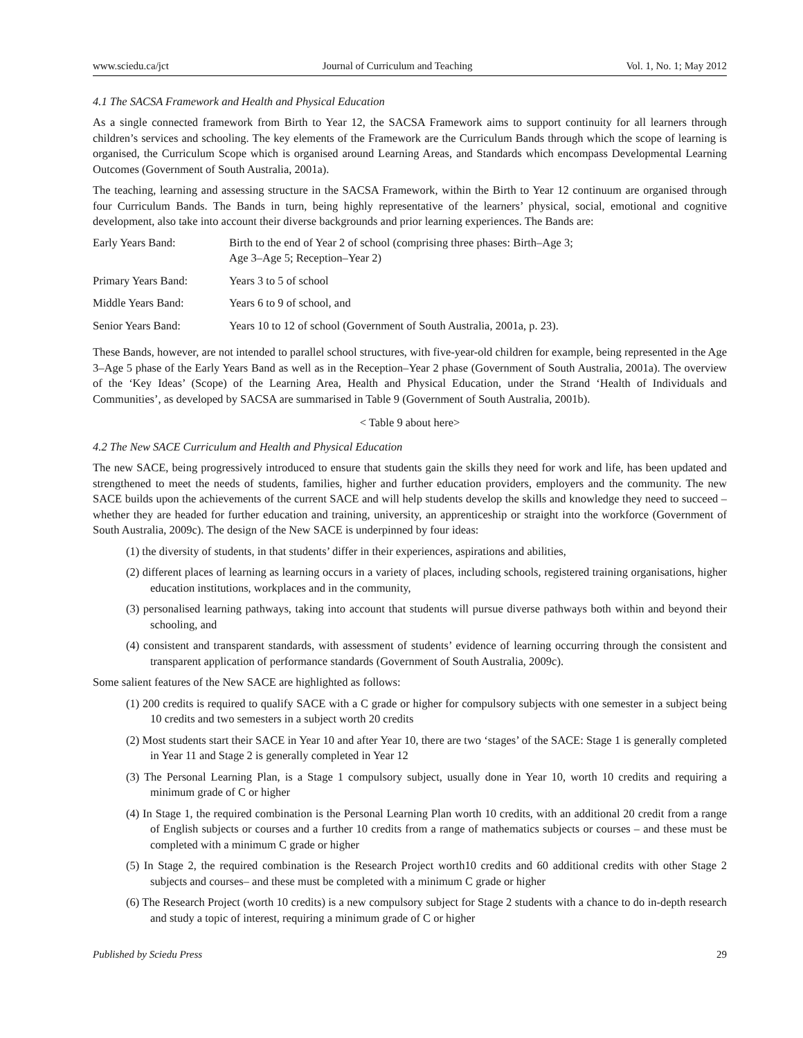www.sciedu.ca/jct Journal of Curriculum and Teaching Vol. 1, No. 1; May 2012
4.1 The SACSA Framework and Health and Physical Education
As a single connected framework from Birth to Year 12, the SACSA Framework aims to support continuity for all learners through children’s services and schooling. The key elements of the Framework are the Curriculum Bands through which the scope of learning is organised, the Curriculum Scope which is organised around Learning Areas, and Standards which encompass Developmental Learning Outcomes (Government of South Australia, 2001a).
The teaching, learning and assessing structure in the SACSA Framework, within the Birth to Year 12 continuum are organised through four Curriculum Bands. The Bands in turn, being highly representative of the learners’ physical, social, emotional and cognitive development, also take into account their diverse backgrounds and prior learning experiences. The Bands are:
| Early Years Band: | Birth to the end of Year 2 of school (comprising three phases: Birth–Age 3; Age 3–Age 5; Reception–Year 2) |
| Primary Years Band: | Years 3 to 5 of school |
| Middle Years Band: | Years 6 to 9 of school, and |
| Senior Years Band: | Years 10 to 12 of school (Government of South Australia, 2001a, p. 23). |
These Bands, however, are not intended to parallel school structures, with five-year-old children for example, being represented in the Age 3–Age 5 phase of the Early Years Band as well as in the Reception–Year 2 phase (Government of South Australia, 2001a). The overview of the ‘Key Ideas’ (Scope) of the Learning Area, Health and Physical Education, under the Strand ‘Health of Individuals and Communities’, as developed by SACSA are summarised in Table 9 (Government of South Australia, 2001b).
< Table 9 about here>
4.2 The New SACE Curriculum and Health and Physical Education
The new SACE, being progressively introduced to ensure that students gain the skills they need for work and life, has been updated and strengthened to meet the needs of students, families, higher and further education providers, employers and the community. The new SACE builds upon the achievements of the current SACE and will help students develop the skills and knowledge they need to succeed – whether they are headed for further education and training, university, an apprenticeship or straight into the workforce (Government of South Australia, 2009c). The design of the New SACE is underpinned by four ideas:
(1) the diversity of students, in that students’ differ in their experiences, aspirations and abilities,
(2) different places of learning as learning occurs in a variety of places, including schools, registered training organisations, higher education institutions, workplaces and in the community,
(3) personalised learning pathways, taking into account that students will pursue diverse pathways both within and beyond their schooling, and
(4) consistent and transparent standards, with assessment of students’ evidence of learning occurring through the consistent and transparent application of performance standards (Government of South Australia, 2009c).
Some salient features of the New SACE are highlighted as follows:
(1) 200 credits is required to qualify SACE with a C grade or higher for compulsory subjects with one semester in a subject being 10 credits and two semesters in a subject worth 20 credits
(2) Most students start their SACE in Year 10 and after Year 10, there are two ‘stages’ of the SACE: Stage 1 is generally completed in Year 11 and Stage 2 is generally completed in Year 12
(3) The Personal Learning Plan, is a Stage 1 compulsory subject, usually done in Year 10, worth 10 credits and requiring a minimum grade of C or higher
(4) In Stage 1, the required combination is the Personal Learning Plan worth 10 credits, with an additional 20 credit from a range of English subjects or courses and a further 10 credits from a range of mathematics subjects or courses – and these must be completed with a minimum C grade or higher
(5) In Stage 2, the required combination is the Research Project worth10 credits and 60 additional credits with other Stage 2 subjects and courses– and these must be completed with a minimum C grade or higher
(6) The Research Project (worth 10 credits) is a new compulsory subject for Stage 2 students with a chance to do in-depth research and study a topic of interest, requiring a minimum grade of C or higher
Published by Sciedu Press 29